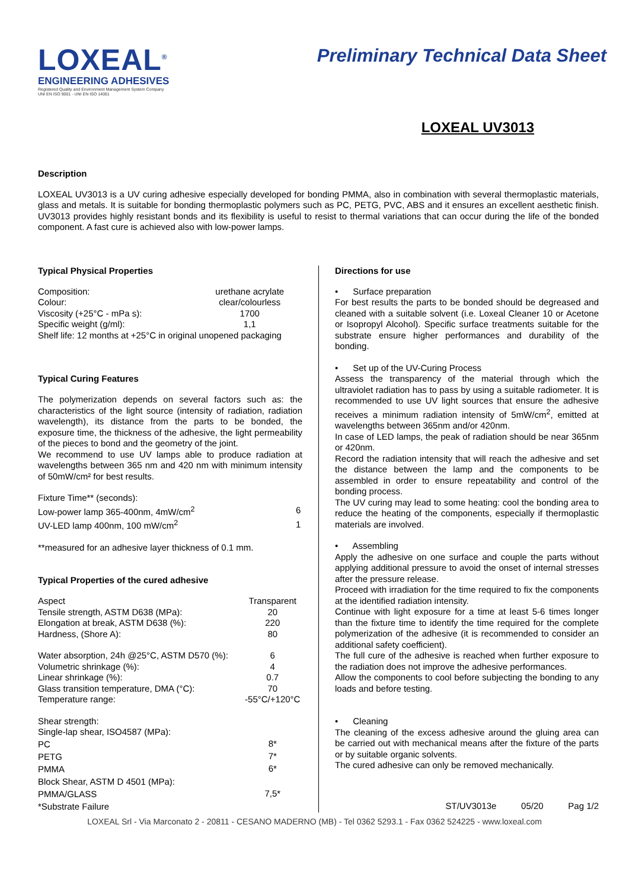LOXEAL<sup>®</sup>
ENGINEERING ADHESIVES
Registered Quality and Environment Management System Company
UNI EN ISO 9001 - UNI EN ISO 14001
Preliminary Technical Data Sheet
LOXEAL UV3013
Description
LOXEAL UV3013 is a UV curing adhesive especially developed for bonding PMMA, also in combination with several thermoplastic materials, glass and metals. It is suitable for bonding thermoplastic polymers such as PC, PETG, PVC, ABS and it ensures an excellent aesthetic finish. UV3013 provides highly resistant bonds and its flexibility is useful to resist to thermal variations that can occur during the life of the bonded component. A fast cure is achieved also with low-power lamps.
Typical Physical Properties
| Composition: | urethane acrylate |
| Colour: | clear/colourless |
| Viscosity (+25°C - mPa s): | 1700 |
| Specific weight (g/ml): | 1,1 |
| Shelf life: 12 months at +25°C in original unopened packaging | |
Typical Curing Features
The polymerization depends on several factors such as: the characteristics of the light source (intensity of radiation, radiation wavelength), its distance from the parts to be bonded, the exposure time, the thickness of the adhesive, the light permeability of the pieces to bond and the geometry of the joint.
We recommend to use UV lamps able to produce radiation at wavelengths between 365 nm and 420 nm with minimum intensity of 50mW/cm² for best results.
| Fixture Time** (seconds): | |
| Low-power lamp 365-400nm, 4mW/cm<sup>2</sup> | 6 |
| UV-LED lamp 400nm, 100 mW/cm<sup>2</sup> | 1 |
**measured for an adhesive layer thickness of 0.1 mm.
Typical Properties of the cured adhesive
| Aspect | Transparent |
| Tensile strength, ASTM D638 (MPa): | 20 |
| Elongation at break, ASTM D638 (%): | 220 |
| Hardness, (Shore A): | 80 |
| Water absorption, 24h @25°C, ASTM D570 (%): | 6 |
| Volumetric shrinkage (%): | 4 |
| Linear shrinkage (%): | 0.7 |
| Glass transition temperature, DMA (°C): | 70 |
| Temperature range: | -55°C/+120°C |
| Shear strength: | |
| Single-lap shear, ISO4587 (MPa): | |
| PC | 8* |
| PETG | 7* |
| PMMA | 6* |
| Block Shear, ASTM D 4501 (MPa): | |
| PMMA/GLASS | 7,5* |
| *Substrate Failure | |
Directions for use
• Surface preparation
For best results the parts to be bonded should be degreased and cleaned with a suitable solvent (i.e. Loxeal Cleaner 10 or Acetone or Isopropyl Alcohol). Specific surface treatments suitable for the substrate ensure higher performances and durability of the bonding.
• Set up of the UV-Curing Process
Assess the transparency of the material through which the ultraviolet radiation has to pass by using a suitable radiometer. It is recommended to use UV light sources that ensure the adhesive receives a minimum radiation intensity of 5mW/cm<sup>2</sup>, emitted at wavelengths between 365nm and/or 420nm.
In case of LED lamps, the peak of radiation should be near 365nm or 420nm.
Record the radiation intensity that will reach the adhesive and set the distance between the lamp and the components to be assembled in order to ensure repeatability and control of the bonding process.
The UV curing may lead to some heating: cool the bonding area to reduce the heating of the components, especially if thermoplastic materials are involved.
• Assembling
Apply the adhesive on one surface and couple the parts without applying additional pressure to avoid the onset of internal stresses after the pressure release.
Proceed with irradiation for the time required to fix the components at the identified radiation intensity.
Continue with light exposure for a time at least 5-6 times longer than the fixture time to identify the time required for the complete polymerization of the adhesive (it is recommended to consider an additional safety coefficient).
The full cure of the adhesive is reached when further exposure to the radiation does not improve the adhesive performances.
Allow the components to cool before subjecting the bonding to any loads and before testing.
• Cleaning
The cleaning of the excess adhesive around the gluing area can be carried out with mechanical means after the fixture of the parts or by suitable organic solvents.
The cured adhesive can only be removed mechanically.
ST/UV3013e 05/20 Pag 1/2
LOXEAL Srl - Via Marconato 2 - 20811 - CESANO MADERNO (MB) - Tel 0362 5293.1 - Fax 0362 524225 - www.loxeal.com